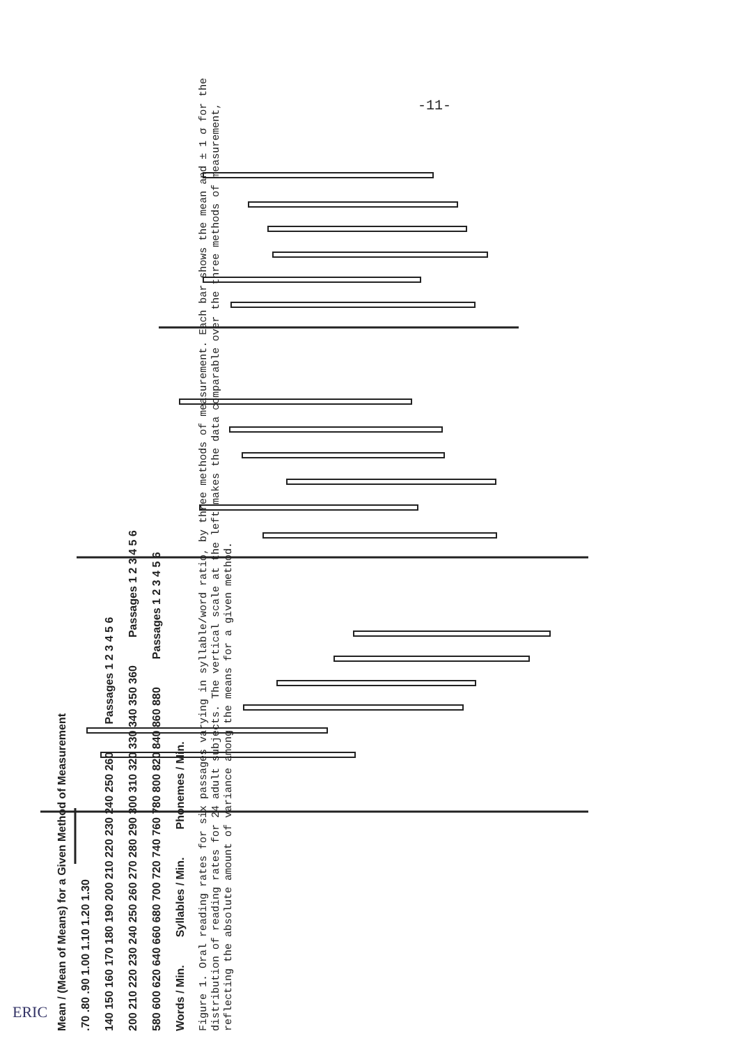-11-
Mean / (Mean of Means) for a Given Method of Measurement
.70 .80 .90 1.00 1.10 1.20 1.30
140 150 160 170 180 190 200 210 220 230 240 250 260 Passages 1 2 3 4 5 6
200 210 220 230 240 250 260 270 280 290 300 310 320 330 340 350 360 Passages 1 2 3 4 5 6
580 600 620 640 660 680 700 720 740 760 780 800 820 840 860 880 Passages 1 2 3 4 5 6
Words / Min. Syllables / Min. Phonemes / Min.
Figure 1. Oral reading rates for six passages varying in syllable/word ratio, by three methods of measurement. Each bar shows the mean and ± 1 σ for the distribution of reading rates for 24 adult subjects. The vertical scale at the left makes the data comparable over the three methods of measurement, reflecting the absolute amount of variance among the means for a given method.
ERIC